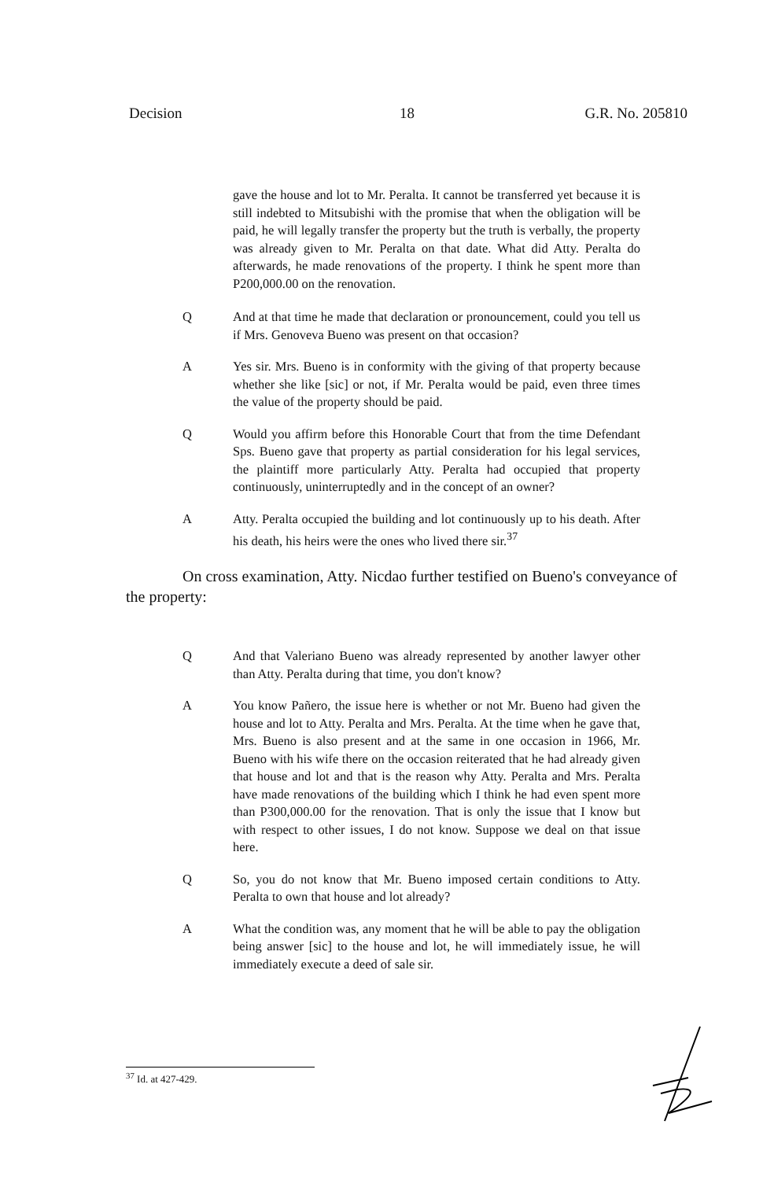Decision 18 G.R. No. 205810
gave the house and lot to Mr. Peralta. It cannot be transferred yet because it is still indebted to Mitsubishi with the promise that when the obligation will be paid, he will legally transfer the property but the truth is verbally, the property was already given to Mr. Peralta on that date. What did Atty. Peralta do afterwards, he made renovations of the property. I think he spent more than P200,000.00 on the renovation.
Q And at that time he made that declaration or pronouncement, could you tell us if Mrs. Genoveva Bueno was present on that occasion?
A Yes sir. Mrs. Bueno is in conformity with the giving of that property because whether she like [sic] or not, if Mr. Peralta would be paid, even three times the value of the property should be paid.
Q Would you affirm before this Honorable Court that from the time Defendant Sps. Bueno gave that property as partial consideration for his legal services, the plaintiff more particularly Atty. Peralta had occupied that property continuously, uninterruptedly and in the concept of an owner?
A Atty. Peralta occupied the building and lot continuously up to his death. After his death, his heirs were the ones who lived there sir.<sup>37</sup>
On cross examination, Atty. Nicdao further testified on Bueno's conveyance of the property:
Q And that Valeriano Bueno was already represented by another lawyer other than Atty. Peralta during that time, you don't know?
A You know Pañero, the issue here is whether or not Mr. Bueno had given the house and lot to Atty. Peralta and Mrs. Peralta. At the time when he gave that, Mrs. Bueno is also present and at the same in one occasion in 1966, Mr. Bueno with his wife there on the occasion reiterated that he had already given that house and lot and that is the reason why Atty. Peralta and Mrs. Peralta have made renovations of the building which I think he had even spent more than P300,000.00 for the renovation. That is only the issue that I know but with respect to other issues, I do not know. Suppose we deal on that issue here.
Q So, you do not know that Mr. Bueno imposed certain conditions to Atty. Peralta to own that house and lot already?
A What the condition was, any moment that he will be able to pay the obligation being answer [sic] to the house and lot, he will immediately issue, he will immediately execute a deed of sale sir.
<sup>37</sup> Id. at 427-429.